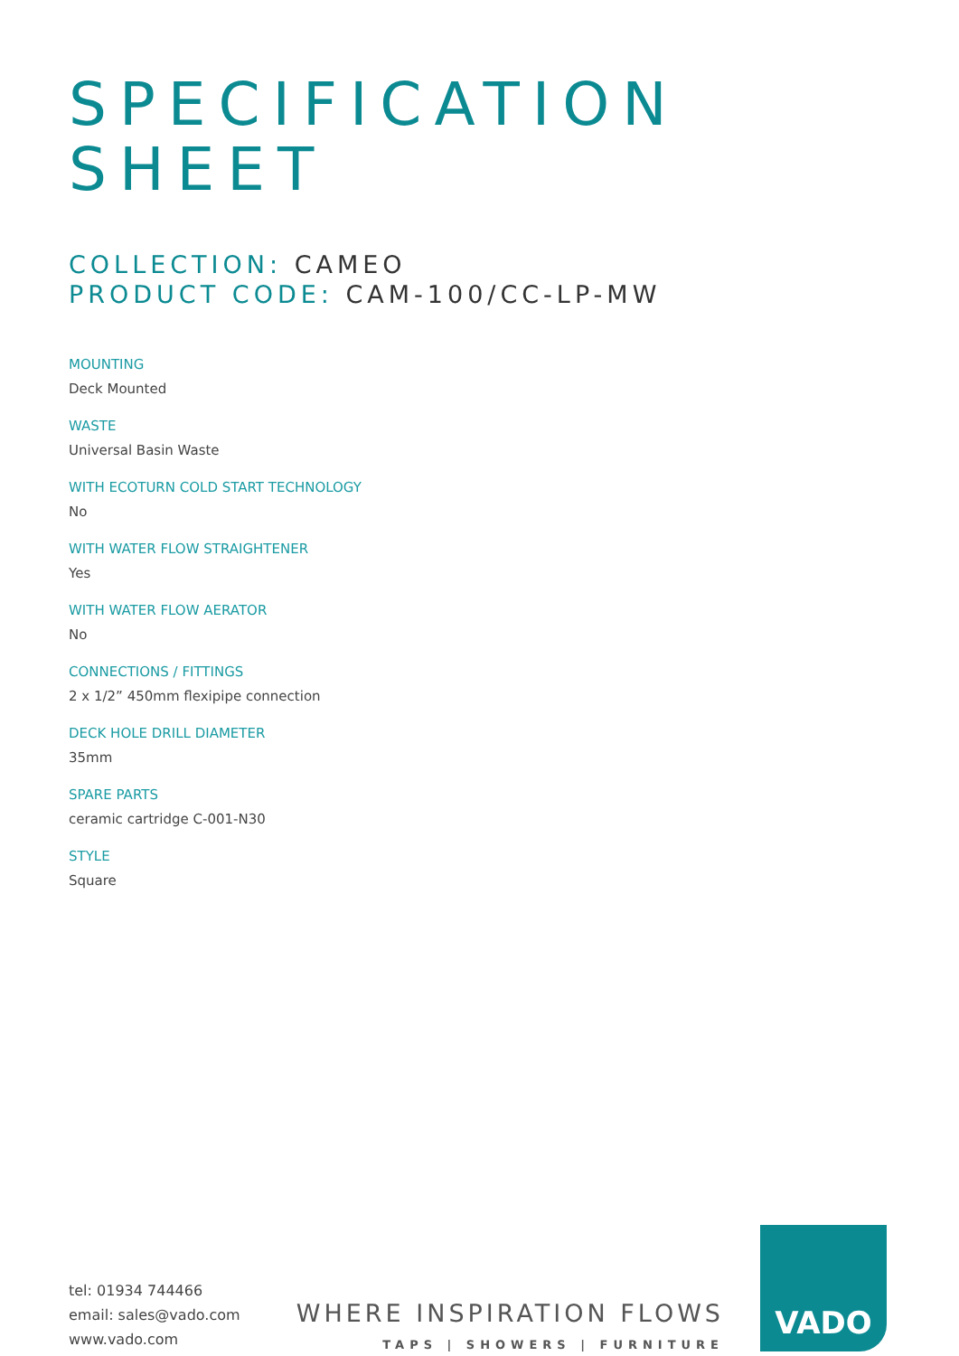SPECIFICATION
SHEET
COLLECTION: CAMEO
PRODUCT CODE: CAM-100/CC-LP-MW
MOUNTING
Deck Mounted
WASTE
Universal Basin Waste
WITH ECOTURN COLD START TECHNOLOGY
No
WITH WATER FLOW STRAIGHTENER
Yes
WITH WATER FLOW AERATOR
No
CONNECTIONS / FITTINGS
2 x 1/2” 450mm flexipipe connection
DECK HOLE DRILL DIAMETER
35mm
SPARE PARTS
ceramic cartridge C-001-N30
STYLE
Square
tel: 01934 744466
email: sales@vado.com
www.vado.com
WHERE INSPIRATION FLOWS
TAPS | SHOWERS | FURNITURE
VADO